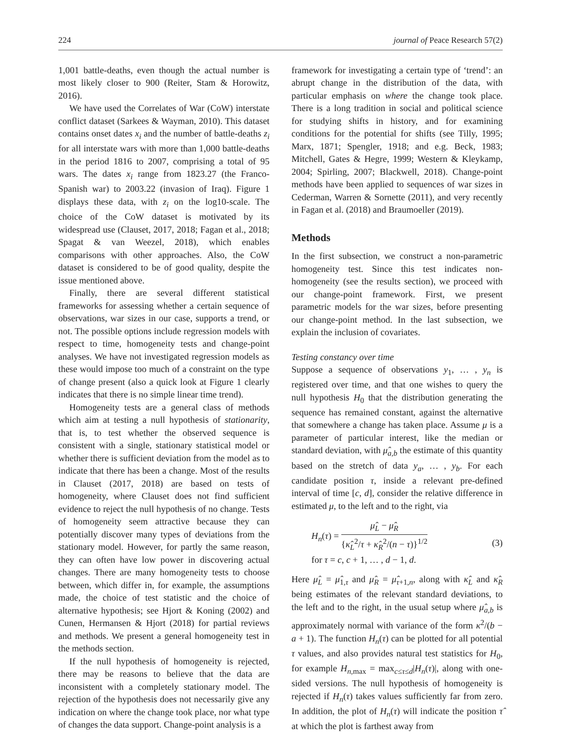224 journal of Peace Research 57(2)
1,001 battle-deaths, even though the actual number is most likely closer to 900 (Reiter, Stam & Horowitz, 2016).
We have used the Correlates of War (CoW) interstate conflict dataset (Sarkees & Wayman, 2010). This dataset contains onset dates x<sub>i</sub> and the number of battle-deaths z<sub>i</sub> for all interstate wars with more than 1,000 battle-deaths in the period 1816 to 2007, comprising a total of 95 wars. The dates x<sub>i</sub> range from 1823.27 (the Franco-Spanish war) to 2003.22 (invasion of Iraq). Figure 1 displays these data, with z<sub>i</sub> on the log10-scale. The choice of the CoW dataset is motivated by its widespread use (Clauset, 2017, 2018; Fagan et al., 2018; Spagat & van Weezel, 2018), which enables comparisons with other approaches. Also, the CoW dataset is considered to be of good quality, despite the issue mentioned above.
Finally, there are several different statistical frameworks for assessing whether a certain sequence of observations, war sizes in our case, supports a trend, or not. The possible options include regression models with respect to time, homogeneity tests and change-point analyses. We have not investigated regression models as these would impose too much of a constraint on the type of change present (also a quick look at Figure 1 clearly indicates that there is no simple linear time trend).
Homogeneity tests are a general class of methods which aim at testing a null hypothesis of stationarity, that is, to test whether the observed sequence is consistent with a single, stationary statistical model or whether there is sufficient deviation from the model as to indicate that there has been a change. Most of the results in Clauset (2017, 2018) are based on tests of homogeneity, where Clauset does not find sufficient evidence to reject the null hypothesis of no change. Tests of homogeneity seem attractive because they can potentially discover many types of deviations from the stationary model. However, for partly the same reason, they can often have low power in discovering actual changes. There are many homogeneity tests to choose between, which differ in, for example, the assumptions made, the choice of test statistic and the choice of alternative hypothesis; see Hjort & Koning (2002) and Cunen, Hermansen & Hjort (2018) for partial reviews and methods. We present a general homogeneity test in the methods section.
If the null hypothesis of homogeneity is rejected, there may be reasons to believe that the data are inconsistent with a completely stationary model. The rejection of the hypothesis does not necessarily give any indication on where the change took place, nor what type of changes the data support. Change-point analysis is a
framework for investigating a certain type of ‘trend’: an abrupt change in the distribution of the data, with particular emphasis on where the change took place. There is a long tradition in social and political science for studying shifts in history, and for examining conditions for the potential for shifts (see Tilly, 1995; Marx, 1871; Spengler, 1918; and e.g. Beck, 1983; Mitchell, Gates & Hegre, 1999; Western & Kleykamp, 2004; Spirling, 2007; Blackwell, 2018). Change-point methods have been applied to sequences of war sizes in Cederman, Warren & Sornette (2011), and very recently in Fagan et al. (2018) and Braumoeller (2019).
Methods
In the first subsection, we construct a non-parametric homogeneity test. Since this test indicates non-homogeneity (see the results section), we proceed with our change-point framework. First, we present parametric models for the war sizes, before presenting our change-point method. In the last subsection, we explain the inclusion of covariates.
Testing constancy over time
Suppose a sequence of observations y<sub>1</sub>, … , y<sub>n</sub> is registered over time, and that one wishes to query the null hypothesis H<sub>0</sub> that the distribution generating the sequence has remained constant, against the alternative that somewhere a change has taken place. Assume μ is a parameter of particular interest, like the median or standard deviation, with μ̂<sub>a,b</sub> the estimate of this quantity based on the stretch of data y<sub>a</sub>, … , y<sub>b</sub>. For each candidate position τ, inside a relevant pre-defined interval of time [c, d], consider the relative difference in estimated μ, to the left and to the right, via
H<sub>n</sub>(τ) = μ̂<sub>L</sub> − μ̂<sub>R</sub> {κ̂<sub>L</sub><sup>2</sup>/τ + κ̂<sub>R</sub><sup>2</sup>/(n − τ)}<sup>1/2</sup>
for τ = c, c + 1, … , d − 1, d.
(3)
Here μ̂<sub>L</sub> = μ̂<sub>1,τ</sub> and μ̂<sub>R</sub> = μ̂<sub>τ+1,n</sub>, along with κ̂<sub>L</sub> and κ̂<sub>R</sub> being estimates of the relevant standard deviations, to the left and to the right, in the usual setup where μ̂<sub>a,b</sub> is approximately normal with variance of the form κ<sup>2</sup>/(b − a + 1). The function H<sub>n</sub>(τ) can be plotted for all potential τ values, and also provides natural test statistics for H<sub>0</sub>, for example H<sub>n,max</sub> = max<sub>c≤τ≤d</sub>|H<sub>n</sub>(τ)|, along with one-sided versions. The null hypothesis of homogeneity is rejected if H<sub>n</sub>(τ) takes values sufficiently far from zero. In addition, the plot of H<sub>n</sub>(τ) will indicate the position τ̂ at which the plot is farthest away from